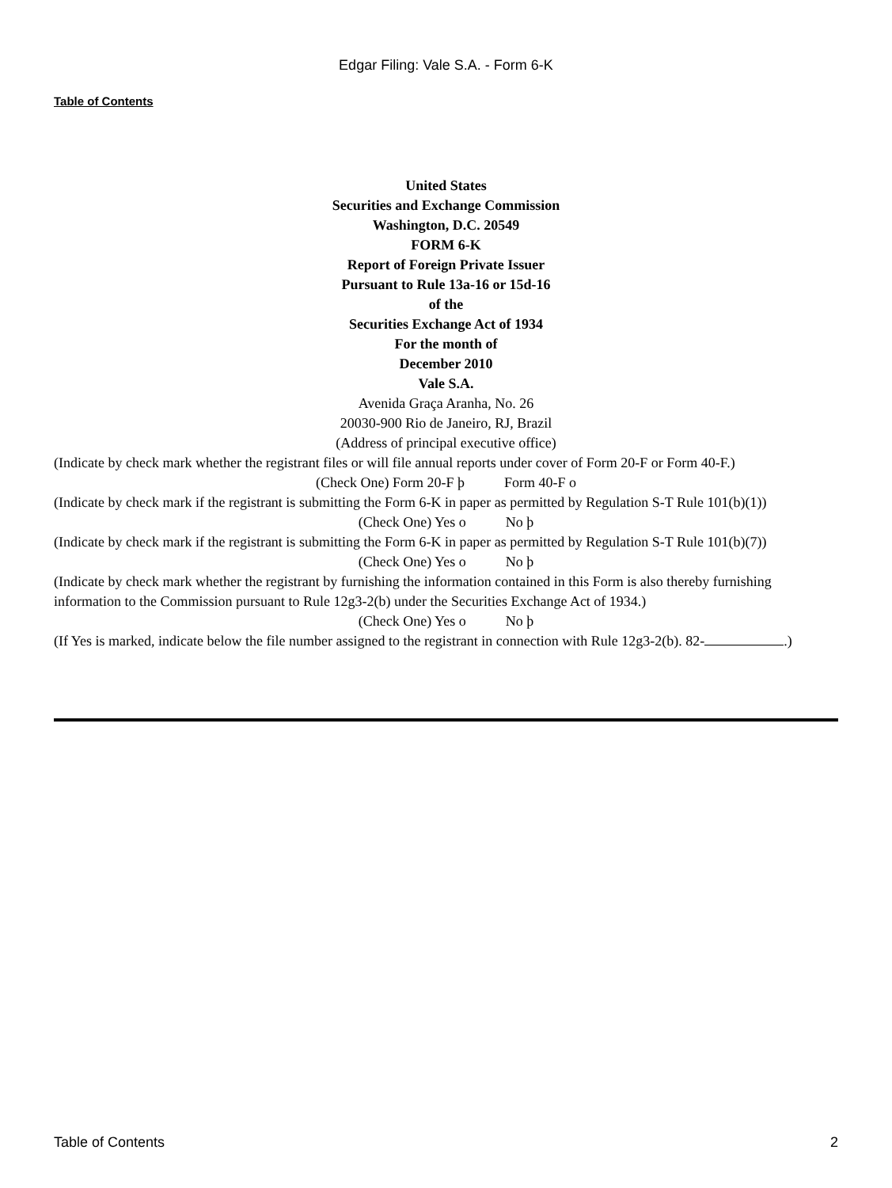Edgar Filing: Vale S.A. - Form 6-K
Table of Contents
United States
Securities and Exchange Commission
Washington, D.C. 20549
FORM 6-K
Report of Foreign Private Issuer
Pursuant to Rule 13a-16 or 15d-16
of the
Securities Exchange Act of 1934
For the month of
December 2010
Vale S.A.
Avenida Graça Aranha, No. 26
20030-900 Rio de Janeiro, RJ, Brazil
(Address of principal executive office)
(Indicate by check mark whether the registrant files or will file annual reports under cover of Form 20-F or Form 40-F.)
(Check One) Form 20-F þ Form 40-F o
(Indicate by check mark if the registrant is submitting the Form 6-K in paper as permitted by Regulation S-T Rule 101(b)(1))
(Check One) Yes o No þ
(Indicate by check mark if the registrant is submitting the Form 6-K in paper as permitted by Regulation S-T Rule 101(b)(7))
(Check One) Yes o No þ
(Indicate by check mark whether the registrant by furnishing the information contained in this Form is also thereby furnishing information to the Commission pursuant to Rule 12g3-2(b) under the Securities Exchange Act of 1934.)
(Check One) Yes o No þ
(If Yes is marked, indicate below the file number assigned to the registrant in connection with Rule 12g3-2(b). 82- .)
Table of Contents 2